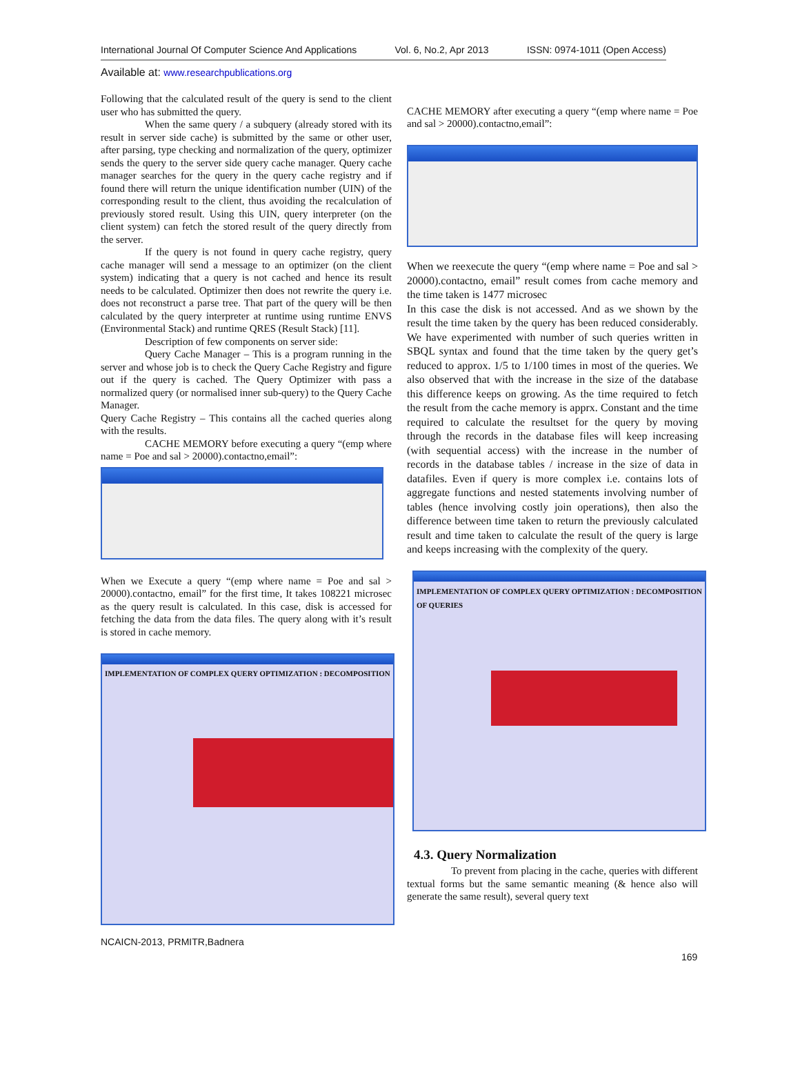International Journal Of Computer Science And Applications Vol. 6, No.2, Apr 2013 ISSN: 0974-1011 (Open Access)
Available at: www.researchpublications.org
Following that the calculated result of the query is send to the client user who has submitted the query.
When the same query / a subquery (already stored with its result in server side cache) is submitted by the same or other user, after parsing, type checking and normalization of the query, optimizer sends the query to the server side query cache manager. Query cache manager searches for the query in the query cache registry and if found there will return the unique identification number (UIN) of the corresponding result to the client, thus avoiding the recalculation of previously stored result. Using this UIN, query interpreter (on the client system) can fetch the stored result of the query directly from the server.
If the query is not found in query cache registry, query cache manager will send a message to an optimizer (on the client system) indicating that a query is not cached and hence its result needs to be calculated. Optimizer then does not rewrite the query i.e. does not reconstruct a parse tree. That part of the query will be then calculated by the query interpreter at runtime using runtime ENVS (Environmental Stack) and runtime QRES (Result Stack) [11].
Description of few components on server side:
Query Cache Manager – This is a program running in the server and whose job is to check the Query Cache Registry and figure out if the query is cached. The Query Optimizer with pass a normalized query (or normalised inner sub-query) to the Query Cache Manager.
Query Cache Registry – This contains all the cached queries along with the results.
CACHE MEMORY before executing a query “(emp where name = Poe and sal > 20000).contactno,email”:
When we Execute a query “(emp where name = Poe and sal > 20000).contactno, email” for the first time, It takes 108221 microsec as the query result is calculated. In this case, disk is accessed for fetching the data from the data files. The query along with it’s result is stored in cache memory.
IMPLEMENTATION OF COMPLEX QUERY OPTIMIZATION : DECOMPOSITION
CACHE MEMORY after executing a query “(emp where name = Poe and sal > 20000).contactno,email”:
When we reexecute the query “(emp where name = Poe and sal > 20000).contactno, email” result comes from cache memory and the time taken is 1477 microsec
In this case the disk is not accessed. And as we shown by the result the time taken by the query has been reduced considerably. We have experimented with number of such queries written in SBQL syntax and found that the time taken by the query get’s reduced to approx. 1/5 to 1/100 times in most of the queries. We also observed that with the increase in the size of the database this difference keeps on growing. As the time required to fetch the result from the cache memory is apprx. Constant and the time required to calculate the resultset for the query by moving through the records in the database files will keep increasing (with sequential access) with the increase in the number of records in the database tables / increase in the size of data in datafiles. Even if query is more complex i.e. contains lots of aggregate functions and nested statements involving number of tables (hence involving costly join operations), then also the difference between time taken to return the previously calculated result and time taken to calculate the result of the query is large and keeps increasing with the complexity of the query.
IMPLEMENTATION OF COMPLEX QUERY OPTIMIZATION : DECOMPOSITION OF QUERIES
4.3. Query Normalization
To prevent from placing in the cache, queries with different textual forms but the same semantic meaning (& hence also will generate the same result), several query text
NCAICN-2013, PRMITR,Badnera
169